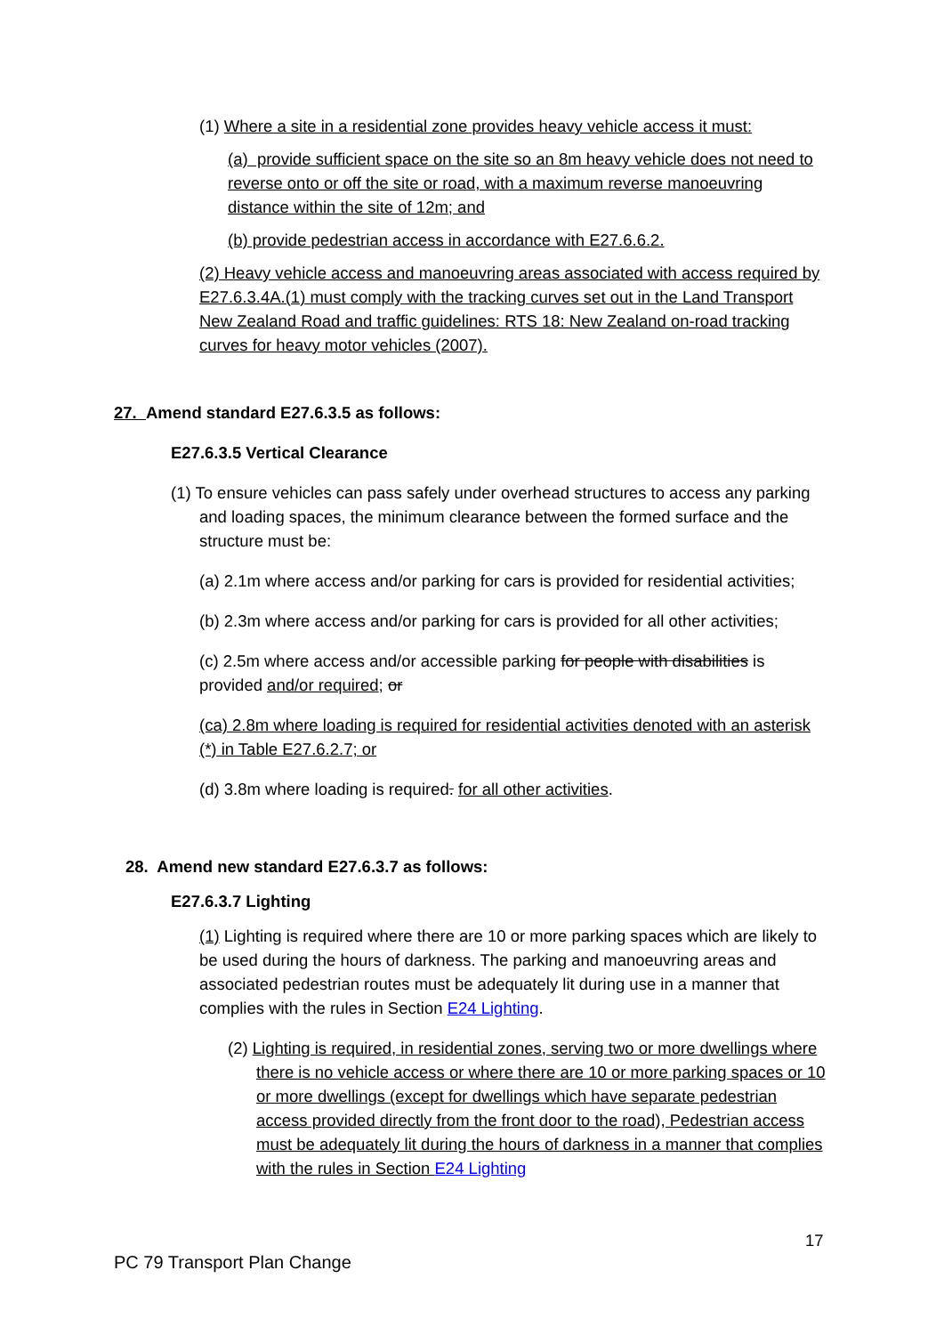(1) Where a site in a residential zone provides heavy vehicle access it must:
(a) provide sufficient space on the site so an 8m heavy vehicle does not need to reverse onto or off the site or road, with a maximum reverse manoeuvring distance within the site of 12m; and
(b) provide pedestrian access in accordance with E27.6.6.2.
(2) Heavy vehicle access and manoeuvring areas associated with access required by E27.6.3.4A.(1) must comply with the tracking curves set out in the Land Transport New Zealand Road and traffic guidelines: RTS 18: New Zealand on-road tracking curves for heavy motor vehicles (2007).
27. Amend standard E27.6.3.5 as follows:
E27.6.3.5 Vertical Clearance
(1) To ensure vehicles can pass safely under overhead structures to access any parking and loading spaces, the minimum clearance between the formed surface and the structure must be:
(a) 2.1m where access and/or parking for cars is provided for residential activities;
(b) 2.3m where access and/or parking for cars is provided for all other activities;
(c) 2.5m where access and/or accessible parking for people with disabilities is provided and/or required; or
(ca) 2.8m where loading is required for residential activities denoted with an asterisk (*) in Table E27.6.2.7; or
(d) 3.8m where loading is required. for all other activities.
28. Amend new standard E27.6.3.7 as follows:
E27.6.3.7 Lighting
(1) Lighting is required where there are 10 or more parking spaces which are likely to be used during the hours of darkness. The parking and manoeuvring areas and associated pedestrian routes must be adequately lit during use in a manner that complies with the rules in Section E24 Lighting.
(2) Lighting is required, in residential zones, serving two or more dwellings where there is no vehicle access or where there are 10 or more parking spaces or 10 or more dwellings (except for dwellings which have separate pedestrian access provided directly from the front door to the road), Pedestrian access must be adequately lit during the hours of darkness in a manner that complies with the rules in Section E24 Lighting
17
PC 79 Transport Plan Change